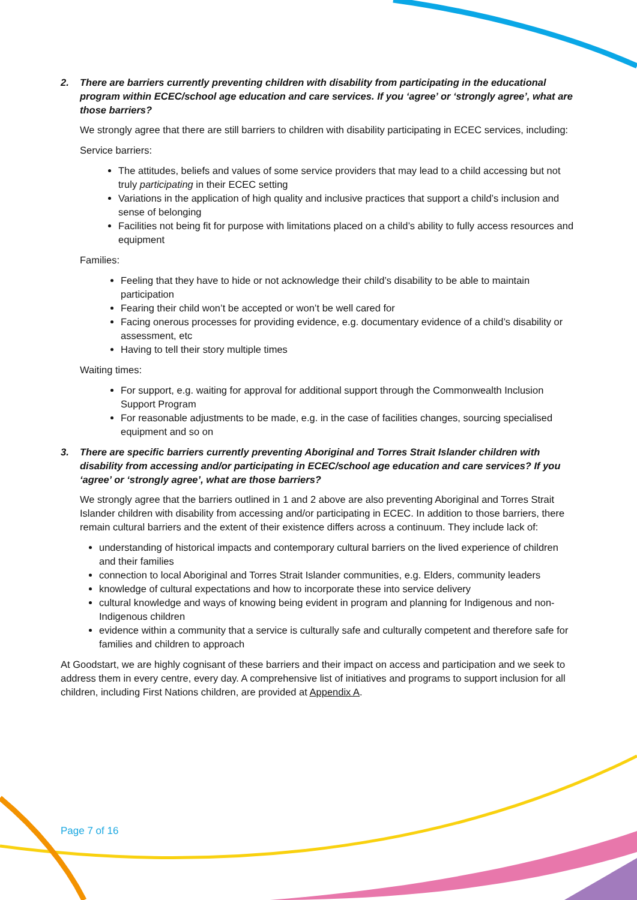2. There are barriers currently preventing children with disability from participating in the educational program within ECEC/school age education and care services. If you ‘agree’ or ‘strongly agree’, what are those barriers?
We strongly agree that there are still barriers to children with disability participating in ECEC services, including:
Service barriers:
The attitudes, beliefs and values of some service providers that may lead to a child accessing but not truly participating in their ECEC setting
Variations in the application of high quality and inclusive practices that support a child’s inclusion and sense of belonging
Facilities not being fit for purpose with limitations placed on a child’s ability to fully access resources and equipment
Families:
Feeling that they have to hide or not acknowledge their child’s disability to be able to maintain participation
Fearing their child won’t be accepted or won’t be well cared for
Facing onerous processes for providing evidence, e.g. documentary evidence of a child’s disability or assessment, etc
Having to tell their story multiple times
Waiting times:
For support, e.g. waiting for approval for additional support through the Commonwealth Inclusion Support Program
For reasonable adjustments to be made, e.g. in the case of facilities changes, sourcing specialised equipment and so on
3. There are specific barriers currently preventing Aboriginal and Torres Strait Islander children with disability from accessing and/or participating in ECEC/school age education and care services? If you ‘agree’ or ‘strongly agree’, what are those barriers?
We strongly agree that the barriers outlined in 1 and 2 above are also preventing Aboriginal and Torres Strait Islander children with disability from accessing and/or participating in ECEC. In addition to those barriers, there remain cultural barriers and the extent of their existence differs across a continuum. They include lack of:
understanding of historical impacts and contemporary cultural barriers on the lived experience of children and their families
connection to local Aboriginal and Torres Strait Islander communities, e.g. Elders, community leaders
knowledge of cultural expectations and how to incorporate these into service delivery
cultural knowledge and ways of knowing being evident in program and planning for Indigenous and non-Indigenous children
evidence within a community that a service is culturally safe and culturally competent and therefore safe for families and children to approach
At Goodstart, we are highly cognisant of these barriers and their impact on access and participation and we seek to address them in every centre, every day. A comprehensive list of initiatives and programs to support inclusion for all children, including First Nations children, are provided at Appendix A.
Page 7 of 16